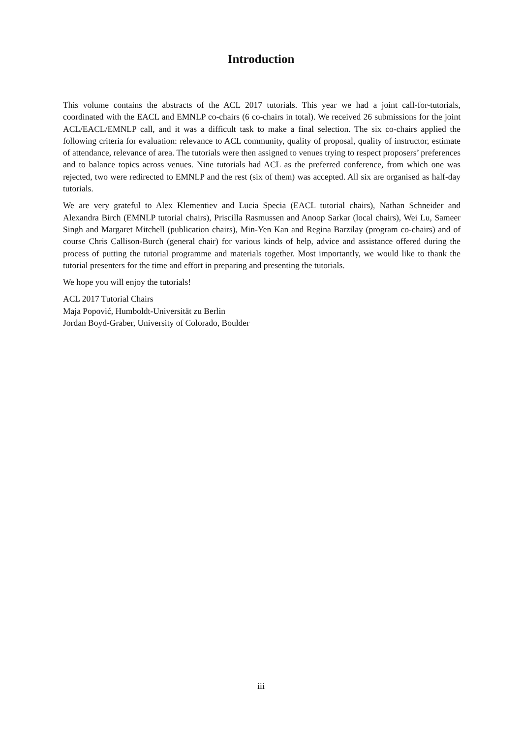Introduction
This volume contains the abstracts of the ACL 2017 tutorials. This year we had a joint call-for-tutorials, coordinated with the EACL and EMNLP co-chairs (6 co-chairs in total). We received 26 submissions for the joint ACL/EACL/EMNLP call, and it was a difficult task to make a final selection. The six co-chairs applied the following criteria for evaluation: relevance to ACL community, quality of proposal, quality of instructor, estimate of attendance, relevance of area. The tutorials were then assigned to venues trying to respect proposers’ preferences and to balance topics across venues. Nine tutorials had ACL as the preferred conference, from which one was rejected, two were redirected to EMNLP and the rest (six of them) was accepted. All six are organised as half-day tutorials.
We are very grateful to Alex Klementiev and Lucia Specia (EACL tutorial chairs), Nathan Schneider and Alexandra Birch (EMNLP tutorial chairs), Priscilla Rasmussen and Anoop Sarkar (local chairs), Wei Lu, Sameer Singh and Margaret Mitchell (publication chairs), Min-Yen Kan and Regina Barzilay (program co-chairs) and of course Chris Callison-Burch (general chair) for various kinds of help, advice and assistance offered during the process of putting the tutorial programme and materials together. Most importantly, we would like to thank the tutorial presenters for the time and effort in preparing and presenting the tutorials.
We hope you will enjoy the tutorials!
ACL 2017 Tutorial Chairs
Maja Popović, Humboldt-Universität zu Berlin
Jordan Boyd-Graber, University of Colorado, Boulder
iii